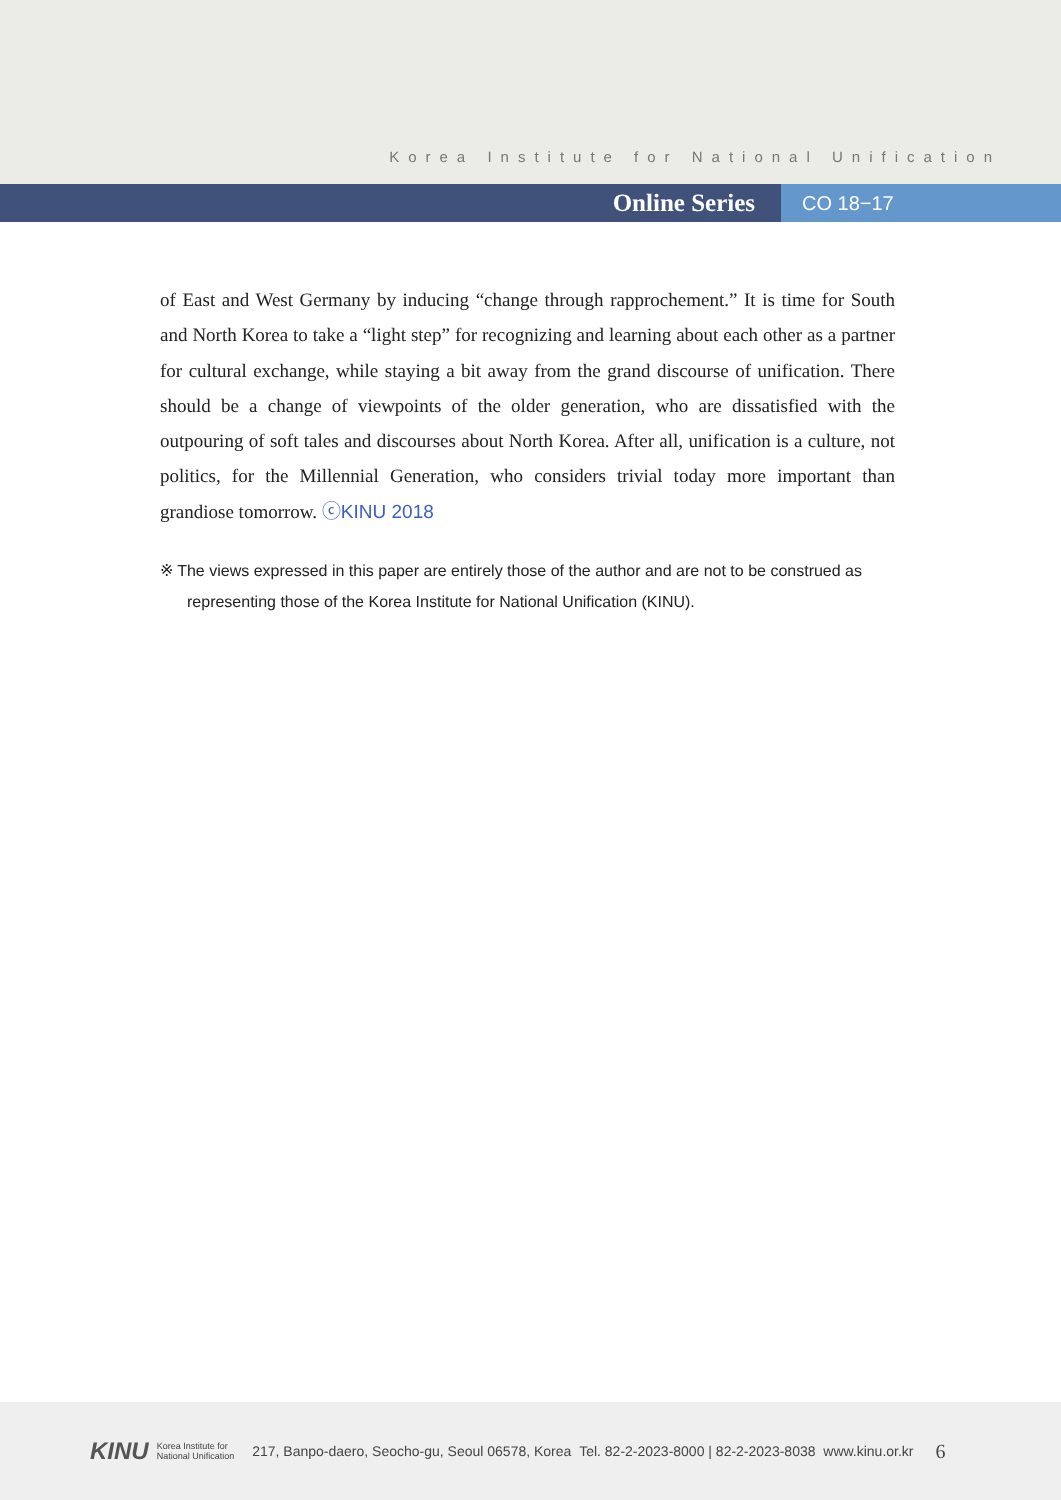Korea Institute for National Unification
Online Series
CO 18−17
of East and West Germany by inducing “change through rapprochement.” It is time for South and North Korea to take a “light step” for recognizing and learning about each other as a partner for cultural exchange, while staying a bit away from the grand discourse of unification. There should be a change of viewpoints of the older generation, who are dissatisfied with the outpouring of soft tales and discourses about North Korea. After all, unification is a culture, not politics, for the Millennial Generation, who considers trivial today more important than grandiose tomorrow. ⓒKINU 2018
※ The views expressed in this paper are entirely those of the author and are not to be construed as representing those of the Korea Institute for National Unification (KINU).
KINU
Korea Institute for
National Unification
217, Banpo-daero, Seocho-gu, Seoul 06578, Korea Tel. 82-2-2023-8000 | 82-2-2023-8038 www.kinu.or.kr
6